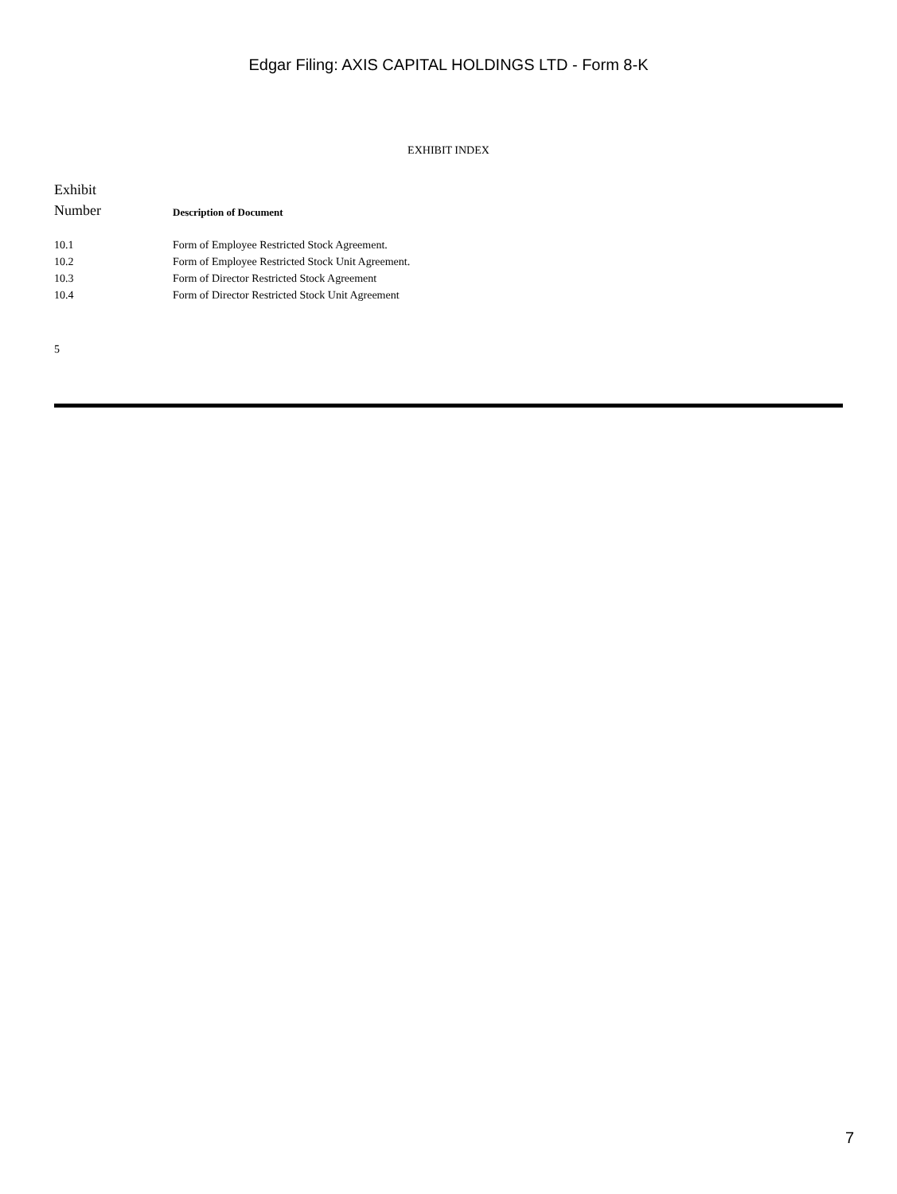Edgar Filing: AXIS CAPITAL HOLDINGS LTD - Form 8-K
EXHIBIT INDEX
| Exhibit Number | Description of Document |
| --- | --- |
| 10.1 | Form of Employee Restricted Stock Agreement. |
| 10.2 | Form of Employee Restricted Stock Unit Agreement. |
| 10.3 | Form of Director Restricted Stock Agreement |
| 10.4 | Form of Director Restricted Stock Unit Agreement |
5
7